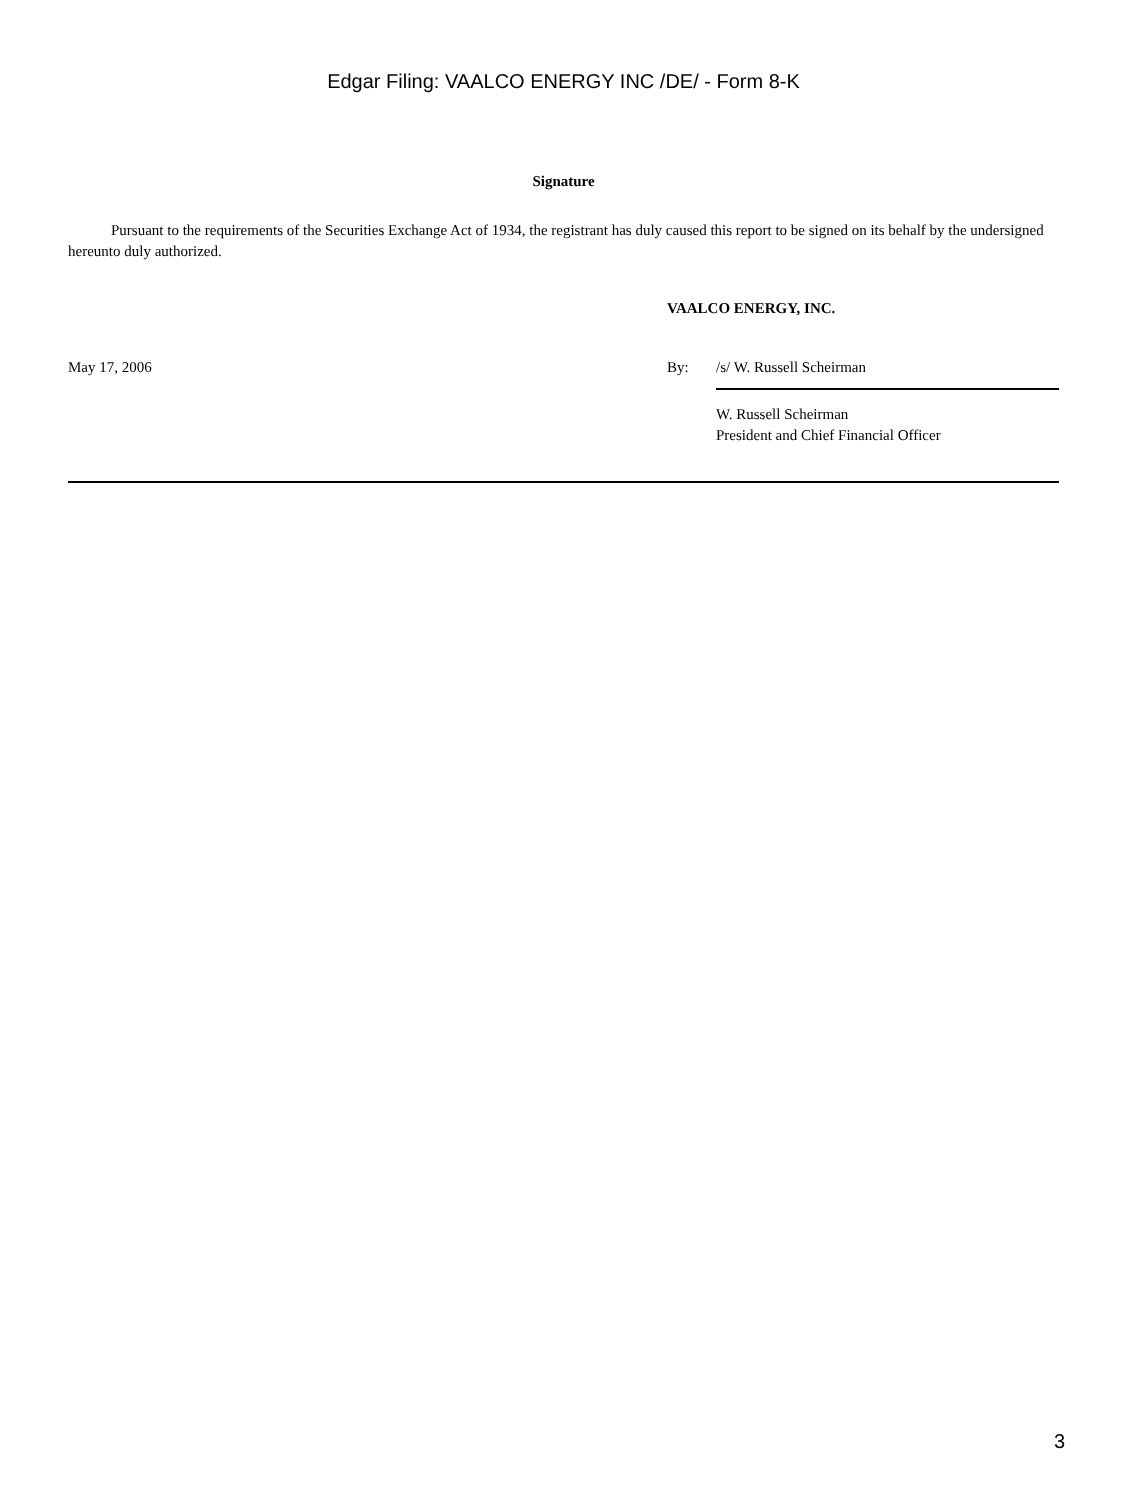Edgar Filing: VAALCO ENERGY INC /DE/ - Form 8-K
Signature
Pursuant to the requirements of the Securities Exchange Act of 1934, the registrant has duly caused this report to be signed on its behalf by the undersigned hereunto duly authorized.
VAALCO ENERGY, INC.
May 17, 2006 By: /s/ W. Russell Scheirman
W. Russell Scheirman
President and Chief Financial Officer
3